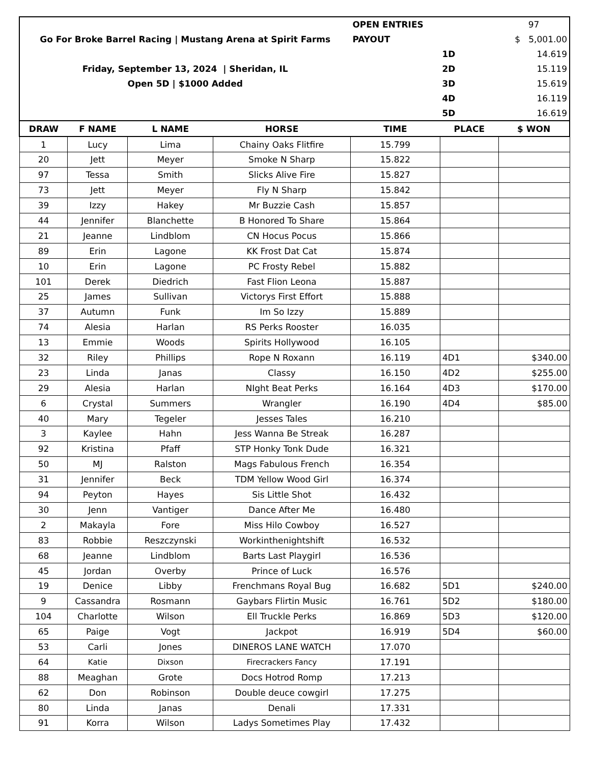| | | | | OPEN ENTRIES | | 97 |
| Go For Broke Barrel Racing / Mustang Arena at Spirit Farms | | | | PAYOUT | | $ 5,001.00 |
| | | | | | 1D | 14.619 |
| Friday, September 13, 2024 / Sheridan, IL | | | | | 2D | 15.119 |
| Open 5D / $1000 Added | | | | | 3D | 15.619 |
| | | | | | 4D | 16.119 |
| | | | | | 5D | 16.619 |
| DRAW | F NAME | L NAME | HORSE | TIME | PLACE | $ WON |
| 1 | Lucy | Lima | Chainy Oaks Flitfire | 15.799 | | |
| 20 | Jett | Meyer | Smoke N Sharp | 15.822 | | |
| 97 | Tessa | Smith | Slicks Alive Fire | 15.827 | | |
| 73 | Jett | Meyer | Fly N Sharp | 15.842 | | |
| 39 | Izzy | Hakey | Mr Buzzie Cash | 15.857 | | |
| 44 | Jennifer | Blanchette | B Honored To Share | 15.864 | | |
| 21 | Jeanne | Lindblom | CN Hocus Pocus | 15.866 | | |
| 89 | Erin | Lagone | KK Frost Dat Cat | 15.874 | | |
| 10 | Erin | Lagone | PC Frosty Rebel | 15.882 | | |
| 101 | Derek | Diedrich | Fast Flion Leona | 15.887 | | |
| 25 | James | Sullivan | Victorys First Effort | 15.888 | | |
| 37 | Autumn | Funk | Im So Izzy | 15.889 | | |
| 74 | Alesia | Harlan | RS Perks Rooster | 16.035 | | |
| 13 | Emmie | Woods | Spirits Hollywood | 16.105 | | |
| 32 | Riley | Phillips | Rope N Roxann | 16.119 | 4D1 | $340.00 |
| 23 | Linda | Janas | Classy | 16.150 | 4D2 | $255.00 |
| 29 | Alesia | Harlan | NIght Beat Perks | 16.164 | 4D3 | $170.00 |
| 6 | Crystal | Summers | Wrangler | 16.190 | 4D4 | $85.00 |
| 40 | Mary | Tegeler | Jesses Tales | 16.210 | | |
| 3 | Kaylee | Hahn | Jess Wanna Be Streak | 16.287 | | |
| 92 | Kristina | Pfaff | STP Honky Tonk Dude | 16.321 | | |
| 50 | MJ | Ralston | Mags Fabulous French | 16.354 | | |
| 31 | Jennifer | Beck | TDM Yellow Wood Girl | 16.374 | | |
| 94 | Peyton | Hayes | Sis Little Shot | 16.432 | | |
| 30 | Jenn | Vantiger | Dance After Me | 16.480 | | |
| 2 | Makayla | Fore | Miss Hilo Cowboy | 16.527 | | |
| 83 | Robbie | Reszczynski | Workinthenightshift | 16.532 | | |
| 68 | Jeanne | Lindblom | Barts Last Playgirl | 16.536 | | |
| 45 | Jordan | Overby | Prince of Luck | 16.576 | | |
| 19 | Denice | Libby | Frenchmans Royal Bug | 16.682 | 5D1 | $240.00 |
| 9 | Cassandra | Rosmann | Gaybars Flirtin Music | 16.761 | 5D2 | $180.00 |
| 104 | Charlotte | Wilson | Ell Truckle Perks | 16.869 | 5D3 | $120.00 |
| 65 | Paige | Vogt | Jackpot | 16.919 | 5D4 | $60.00 |
| 53 | Carli | Jones | DINEROS LANE WATCH | 17.070 | | |
| 64 | Katie | Dixson | Firecrackers Fancy | 17.191 | | |
| 88 | Meaghan | Grote | Docs Hotrod Romp | 17.213 | | |
| 62 | Don | Robinson | Double deuce cowgirl | 17.275 | | |
| 80 | Linda | Janas | Denali | 17.331 | | |
| 91 | Korra | Wilson | Ladys Sometimes Play | 17.432 | | |